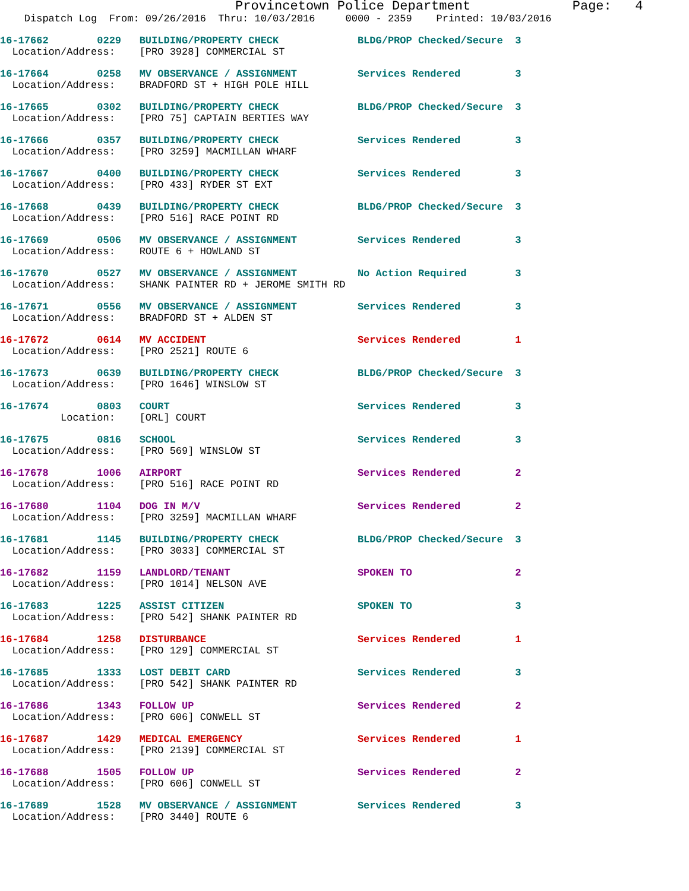Provincetown Police Department             Page:   4
    Dispatch Log  From: 09/26/2016  Thru: 10/03/2016     0000 - 2359    Printed: 10/03/2016
16-17662        0229   BUILDING/PROPERTY CHECK             BLDG/PROP Checked/Secure  3
  Location/Address:    [PRO 3928] COMMERCIAL ST
16-17664        0258   MV OBSERVANCE / ASSIGNMENT          Services Rendered         3
  Location/Address:    BRADFORD ST + HIGH POLE HILL
16-17665        0302   BUILDING/PROPERTY CHECK             BLDG/PROP Checked/Secure  3
  Location/Address:    [PRO 75] CAPTAIN BERTIES WAY
16-17666        0357   BUILDING/PROPERTY CHECK             Services Rendered         3
  Location/Address:    [PRO 3259] MACMILLAN WHARF
16-17667        0400   BUILDING/PROPERTY CHECK             Services Rendered         3
  Location/Address:    [PRO 433] RYDER ST EXT
16-17668        0439   BUILDING/PROPERTY CHECK             BLDG/PROP Checked/Secure  3
  Location/Address:    [PRO 516] RACE POINT RD
16-17669        0506   MV OBSERVANCE / ASSIGNMENT          Services Rendered         3
  Location/Address:    ROUTE 6 + HOWLAND ST
16-17670        0527   MV OBSERVANCE / ASSIGNMENT          No Action Required        3
  Location/Address:    SHANK PAINTER RD + JEROME SMITH RD
16-17671        0556   MV OBSERVANCE / ASSIGNMENT          Services Rendered         3
  Location/Address:    BRADFORD ST + ALDEN ST
16-17672        0614   MV ACCIDENT                         Services Rendered         1
  Location/Address:    [PRO 2521] ROUTE 6
16-17673        0639   BUILDING/PROPERTY CHECK             BLDG/PROP Checked/Secure  3
  Location/Address:    [PRO 1646] WINSLOW ST
16-17674        0803   COURT                               Services Rendered         3
          Location:    [ORL] COURT
16-17675        0816   SCHOOL                              Services Rendered         3
  Location/Address:    [PRO 569] WINSLOW ST
16-17678        1006   AIRPORT                             Services Rendered         2
  Location/Address:    [PRO 516] RACE POINT RD
16-17680        1104   DOG IN M/V                          Services Rendered         2
  Location/Address:    [PRO 3259] MACMILLAN WHARF
16-17681        1145   BUILDING/PROPERTY CHECK             BLDG/PROP Checked/Secure  3
  Location/Address:    [PRO 3033] COMMERCIAL ST
16-17682        1159   LANDLORD/TENANT                     SPOKEN TO                 2
  Location/Address:    [PRO 1014] NELSON AVE
16-17683        1225   ASSIST CITIZEN                      SPOKEN TO                 3
  Location/Address:    [PRO 542] SHANK PAINTER RD
16-17684        1258   DISTURBANCE                         Services Rendered         1
  Location/Address:    [PRO 129] COMMERCIAL ST
16-17685        1333   LOST DEBIT CARD                     Services Rendered         3
  Location/Address:    [PRO 542] SHANK PAINTER RD
16-17686        1343   FOLLOW UP                           Services Rendered         2
  Location/Address:    [PRO 606] CONWELL ST
16-17687        1429   MEDICAL EMERGENCY                   Services Rendered         1
  Location/Address:    [PRO 2139] COMMERCIAL ST
16-17688        1505   FOLLOW UP                           Services Rendered         2
  Location/Address:    [PRO 606] CONWELL ST
16-17689        1528   MV OBSERVANCE / ASSIGNMENT          Services Rendered         3
  Location/Address:    [PRO 3440] ROUTE 6